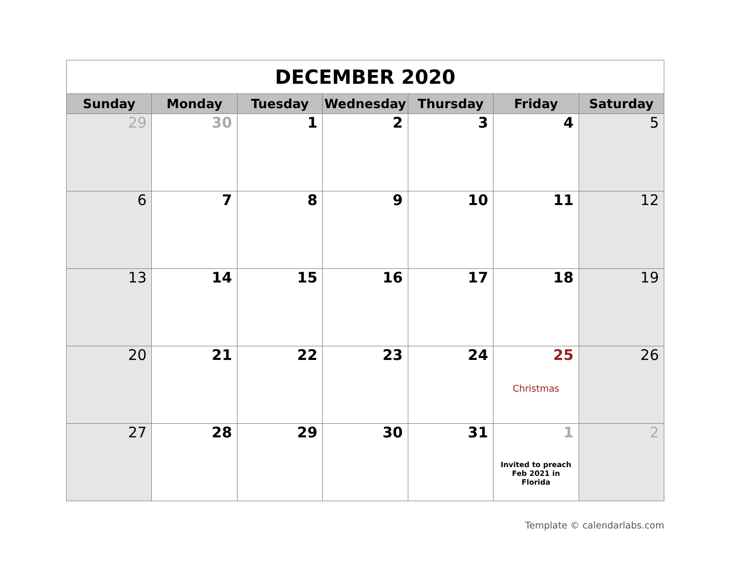| DECEMBER 2020 | | | | | | |
| Sunday | Monday | Tuesday | Wednesday | Thursday | Friday | Saturday |
| 29 | 30 | 1 | 2 | 3 | 4 | 5 |
| 6 | 7 | 8 | 9 | 10 | 11 | 12 |
| 13 | 14 | 15 | 16 | 17 | 18 | 19 |
| 20 | 21 | 22 | 23 | 24 | 25 Christmas | 26 |
| 27 | 28 | 29 | 30 | 31 | 1 Invited to preach Feb 2021 in Florida | 2 |
Template © calendarlabs.com